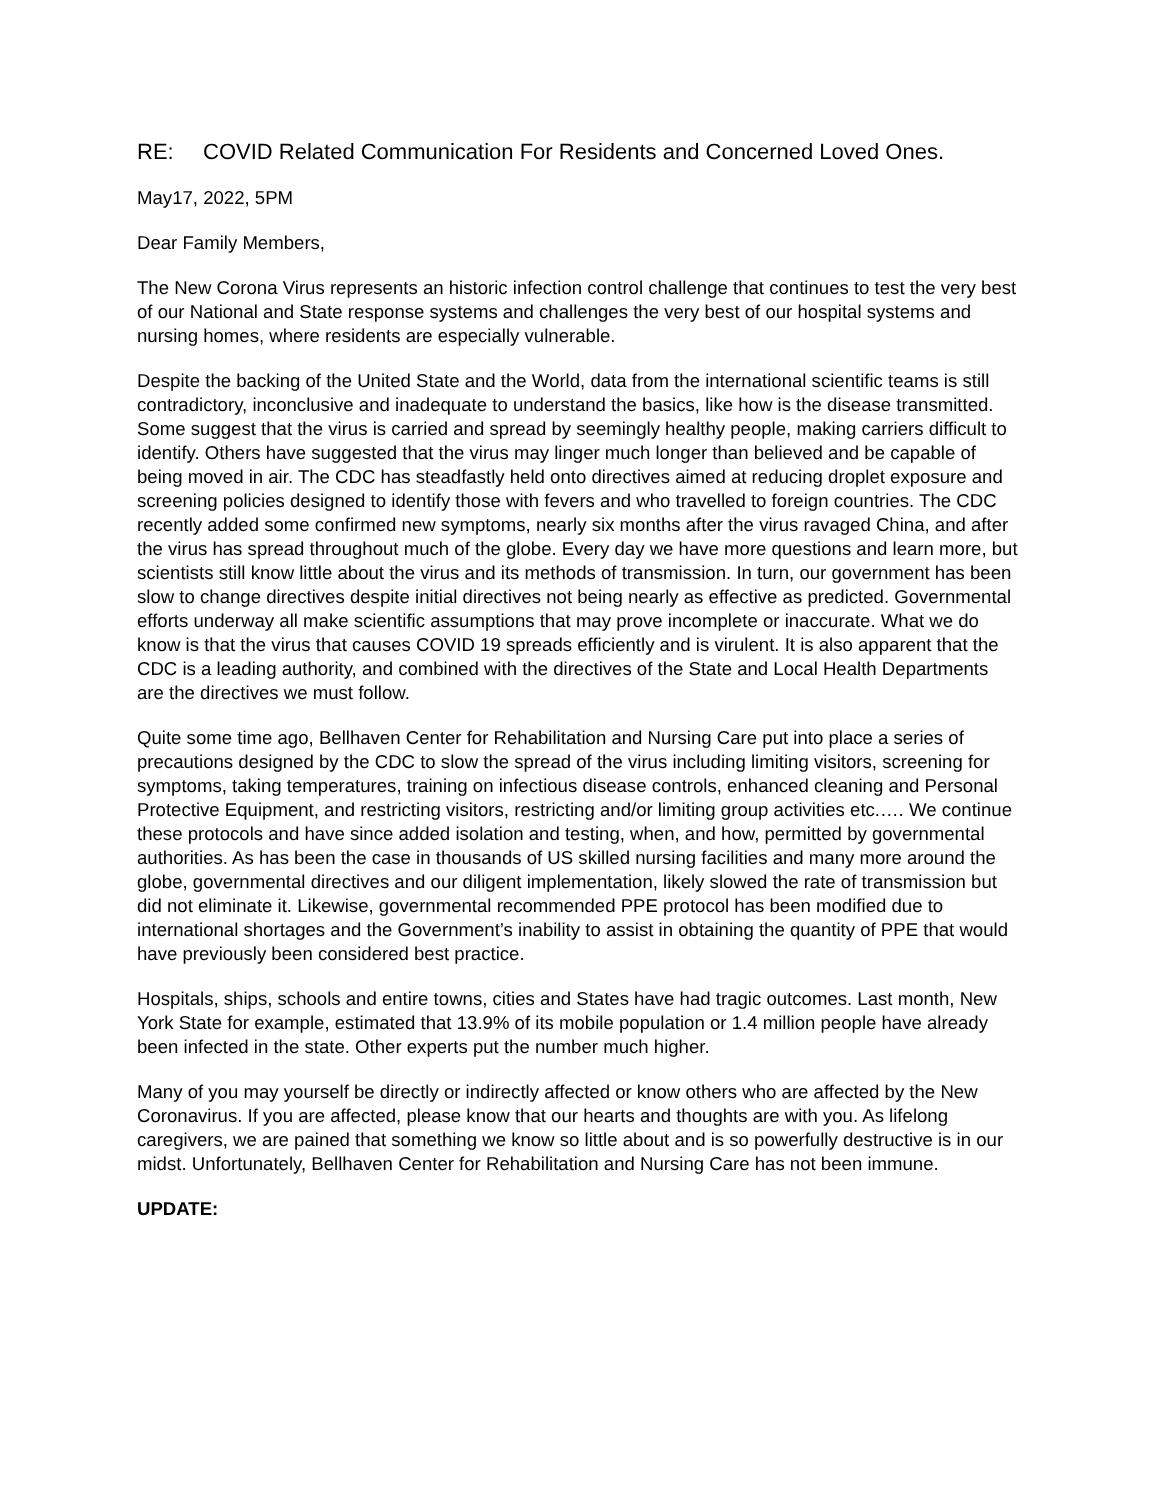RE: COVID Related Communication For Residents and Concerned Loved Ones.
May17, 2022, 5PM
Dear Family Members,
The New Corona Virus represents an historic infection control challenge that continues to test the very best of our National and State response systems and challenges the very best of our hospital systems and nursing homes, where residents are especially vulnerable.
Despite the backing of the United State and the World, data from the international scientific teams is still contradictory, inconclusive and inadequate to understand the basics, like how is the disease transmitted. Some suggest that the virus is carried and spread by seemingly healthy people, making carriers difficult to identify. Others have suggested that the virus may linger much longer than believed and be capable of being moved in air. The CDC has steadfastly held onto directives aimed at reducing droplet exposure and screening policies designed to identify those with fevers and who travelled to foreign countries. The CDC recently added some confirmed new symptoms, nearly six months after the virus ravaged China, and after the virus has spread throughout much of the globe. Every day we have more questions and learn more, but scientists still know little about the virus and its methods of transmission. In turn, our government has been slow to change directives despite initial directives not being nearly as effective as predicted. Governmental efforts underway all make scientific assumptions that may prove incomplete or inaccurate. What we do know is that the virus that causes COVID 19 spreads efficiently and is virulent. It is also apparent that the CDC is a leading authority, and combined with the directives of the State and Local Health Departments are the directives we must follow.
Quite some time ago, Bellhaven Center for Rehabilitation and Nursing Care put into place a series of precautions designed by the CDC to slow the spread of the virus including limiting visitors, screening for symptoms, taking temperatures, training on infectious disease controls, enhanced cleaning and Personal Protective Equipment, and restricting visitors, restricting and/or limiting group activities etc.…. We continue these protocols and have since added isolation and testing, when, and how, permitted by governmental authorities. As has been the case in thousands of US skilled nursing facilities and many more around the globe, governmental directives and our diligent implementation, likely slowed the rate of transmission but did not eliminate it. Likewise, governmental recommended PPE protocol has been modified due to international shortages and the Government’s inability to assist in obtaining the quantity of PPE that would have previously been considered best practice.
Hospitals, ships, schools and entire towns, cities and States have had tragic outcomes. Last month, New York State for example, estimated that 13.9% of its mobile population or 1.4 million people have already been infected in the state. Other experts put the number much higher.
Many of you may yourself be directly or indirectly affected or know others who are affected by the New Coronavirus. If you are affected, please know that our hearts and thoughts are with you. As lifelong caregivers, we are pained that something we know so little about and is so powerfully destructive is in our midst. Unfortunately, Bellhaven Center for Rehabilitation and Nursing Care has not been immune.
UPDATE: